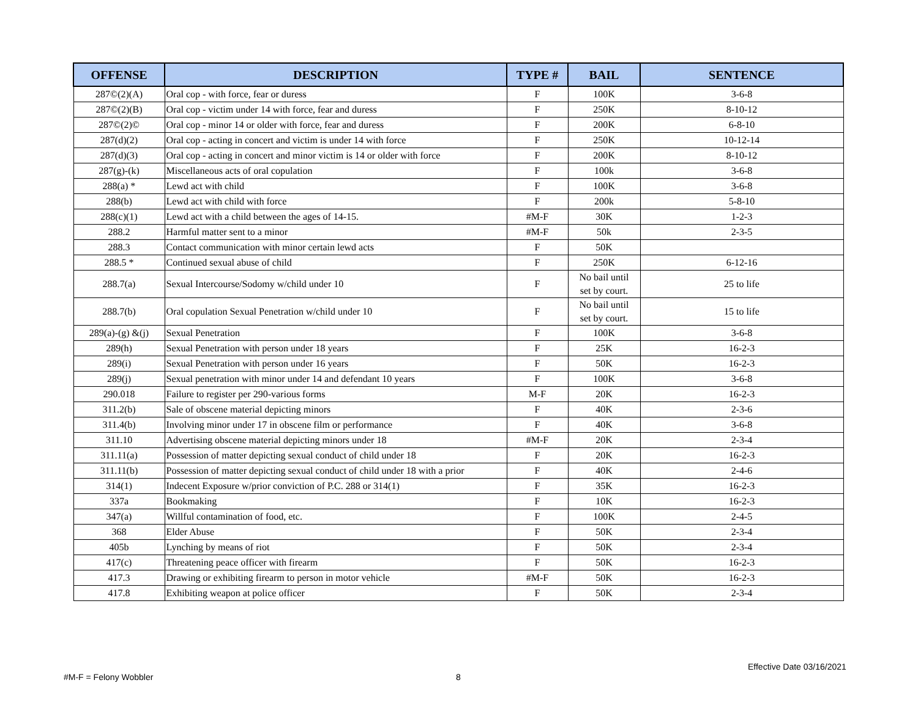| OFFENSE | DESCRIPTION | TYPE # | BAIL | SENTENCE |
| --- | --- | --- | --- | --- |
| 287©(2)(A) | Oral cop - with force, fear or duress | F | 100K | 3-6-8 |
| 287©(2)(B) | Oral cop - victim under 14 with force, fear and duress | F | 250K | 8-10-12 |
| 287©(2)© | Oral cop - minor 14 or older with force, fear and duress | F | 200K | 6-8-10 |
| 287(d)(2) | Oral cop - acting in concert and victim is under 14 with force | F | 250K | 10-12-14 |
| 287(d)(3) | Oral cop - acting in concert and minor victim is 14 or older with force | F | 200K | 8-10-12 |
| 287(g)-(k) | Miscellaneous acts of oral copulation | F | 100k | 3-6-8 |
| 288(a) * | Lewd act with child | F | 100K | 3-6-8 |
| 288(b) | Lewd act with child with force | F | 200k | 5-8-10 |
| 288(c)(1) | Lewd act with a child between the ages of 14-15. | #M-F | 30K | 1-2-3 |
| 288.2 | Harmful matter sent to a minor | #M-F | 50k | 2-3-5 |
| 288.3 | Contact communication with minor certain lewd acts | F | 50K | |
| 288.5 * | Continued sexual abuse of child | F | 250K | 6-12-16 |
| 288.7(a) | Sexual Intercourse/Sodomy w/child under 10 | F | No bail until set by court. | 25 to life |
| 288.7(b) | Oral copulation Sexual Penetration w/child under 10 | F | No bail until set by court. | 15 to life |
| 289(a)-(g) &(j) | Sexual Penetration | F | 100K | 3-6-8 |
| 289(h) | Sexual Penetration with person under 18 years | F | 25K | 16-2-3 |
| 289(i) | Sexual Penetration with person under 16 years | F | 50K | 16-2-3 |
| 289(j) | Sexual penetration with minor under 14 and defendant 10 years | F | 100K | 3-6-8 |
| 290.018 | Failure to register per 290-various forms | M-F | 20K | 16-2-3 |
| 311.2(b) | Sale of obscene material depicting minors | F | 40K | 2-3-6 |
| 311.4(b) | Involving minor under 17 in obscene film or performance | F | 40K | 3-6-8 |
| 311.10 | Advertising obscene material depicting minors under 18 | #M-F | 20K | 2-3-4 |
| 311.11(a) | Possession of matter depicting sexual conduct of child under 18 | F | 20K | 16-2-3 |
| 311.11(b) | Possession of matter depicting sexual conduct of child under 18 with a prior | F | 40K | 2-4-6 |
| 314(1) | Indecent Exposure w/prior conviction of P.C. 288 or 314(1) | F | 35K | 16-2-3 |
| 337a | Bookmaking | F | 10K | 16-2-3 |
| 347(a) | Willful contamination of food, etc. | F | 100K | 2-4-5 |
| 368 | Elder Abuse | F | 50K | 2-3-4 |
| 405b | Lynching by means of riot | F | 50K | 2-3-4 |
| 417(c) | Threatening peace officer with firearm | F | 50K | 16-2-3 |
| 417.3 | Drawing or exhibiting firearm to person in motor vehicle | #M-F | 50K | 16-2-3 |
| 417.8 | Exhibiting weapon at police officer | F | 50K | 2-3-4 |
Effective Date 03/16/2021
#M-F = Felony Wobbler 8